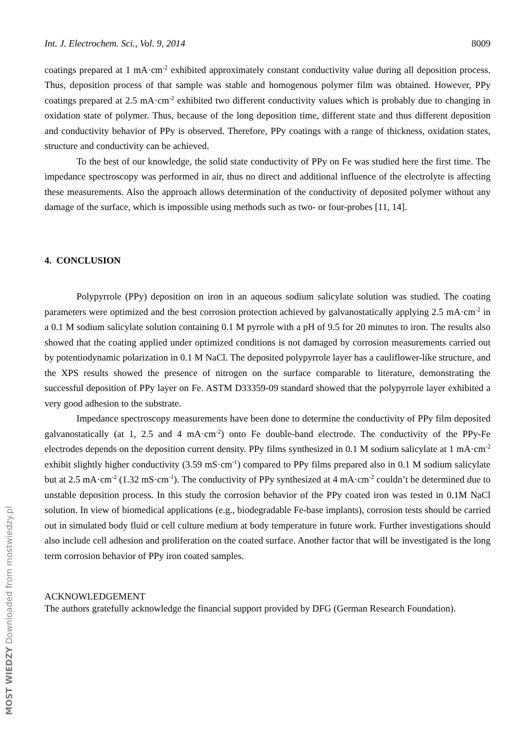MOST WIEDZY Downloaded from mostwiedzy.pl
Int. J. Electrochem. Sci., Vol. 9, 2014 8009
coatings prepared at 1 mA·cm<sup>-2</sup> exhibited approximately constant conductivity value during all deposition process. Thus, deposition process of that sample was stable and homogenous polymer film was obtained. However, PPy coatings prepared at 2.5 mA·cm<sup>-2</sup> exhibited two different conductivity values which is probably due to changing in oxidation state of polymer. Thus, because of the long deposition time, different state and thus different deposition and conductivity behavior of PPy is observed. Therefore, PPy coatings with a range of thickness, oxidation states, structure and conductivity can be achieved.
To the best of our knowledge, the solid state conductivity of PPy on Fe was studied here the first time. The impedance spectroscopy was performed in air, thus no direct and additional influence of the electrolyte is affecting these measurements. Also the approach allows determination of the conductivity of deposited polymer without any damage of the surface, which is impossible using methods such as two- or four-probes [11, 14].
4. CONCLUSION
Polypyrrole (PPy) deposition on iron in an aqueous sodium salicylate solution was studied. The coating parameters were optimized and the best corrosion protection achieved by galvanostatically applying 2.5 mA·cm<sup>-2</sup> in a 0.1 M sodium salicylate solution containing 0.1 M pyrrole with a pH of 9.5 for 20 minutes to iron. The results also showed that the coating applied under optimized conditions is not damaged by corrosion measurements carried out by potentiodynamic polarization in 0.1 M NaCl. The deposited polypyrrole layer has a cauliflower-like structure, and the XPS results showed the presence of nitrogen on the surface comparable to literature, demonstrating the successful deposition of PPy layer on Fe. ASTM D33359-09 standard showed that the polypyrrole layer exhibited a very good adhesion to the substrate.
Impedance spectroscopy measurements have been done to determine the conductivity of PPy film deposited galvanostatically (at 1, 2.5 and 4 mA·cm<sup>-2</sup>) onto Fe double-band electrode. The conductivity of the PPy-Fe electrodes depends on the deposition current density. PPy films synthesized in 0.1 M sodium salicylate at 1 mA·cm<sup>-2</sup> exhibit slightly higher conductivity (3.59 mS·cm<sup>-1</sup>) compared to PPy films prepared also in 0.1 M sodium salicylate but at 2.5 mA·cm<sup>-2</sup> (1.32 mS·cm<sup>-1</sup>). The conductivity of PPy synthesized at 4 mA·cm<sup>-2</sup> couldn’t be determined due to unstable deposition process. In this study the corrosion behavior of the PPy coated iron was tested in 0.1M NaCl solution. In view of biomedical applications (e.g., biodegradable Fe-base implants), corrosion tests should be carried out in simulated body fluid or cell culture medium at body temperature in future work. Further investigations should also include cell adhesion and proliferation on the coated surface. Another factor that will be investigated is the long term corrosion behavior of PPy iron coated samples.
ACKNOWLEDGEMENT
The authors gratefully acknowledge the financial support provided by DFG (German Research Foundation).